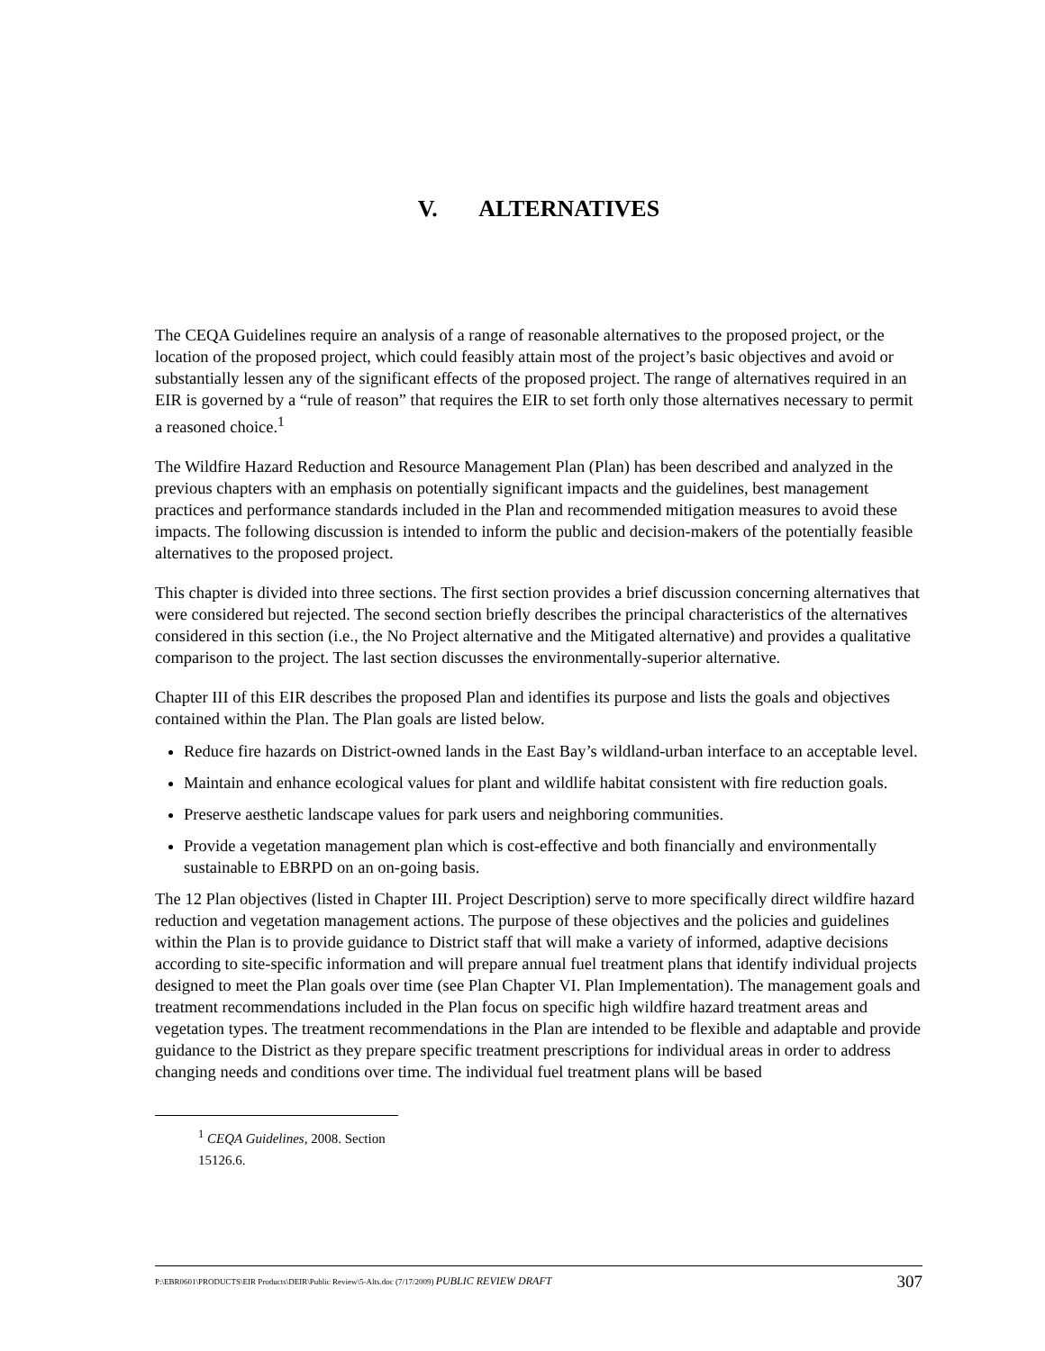V. ALTERNATIVES
The CEQA Guidelines require an analysis of a range of reasonable alternatives to the proposed project, or the location of the proposed project, which could feasibly attain most of the project’s basic objectives and avoid or substantially lessen any of the significant effects of the proposed project. The range of alternatives required in an EIR is governed by a “rule of reason” that requires the EIR to set forth only those alternatives necessary to permit a reasoned choice.<sup>1</sup>
The Wildfire Hazard Reduction and Resource Management Plan (Plan) has been described and analyzed in the previous chapters with an emphasis on potentially significant impacts and the guidelines, best management practices and performance standards included in the Plan and recommended mitigation measures to avoid these impacts. The following discussion is intended to inform the public and decision-makers of the potentially feasible alternatives to the proposed project.
This chapter is divided into three sections. The first section provides a brief discussion concerning alternatives that were considered but rejected. The second section briefly describes the principal characteristics of the alternatives considered in this section (i.e., the No Project alternative and the Mitigated alternative) and provides a qualitative comparison to the project. The last section discusses the environmentally-superior alternative.
Chapter III of this EIR describes the proposed Plan and identifies its purpose and lists the goals and objectives contained within the Plan. The Plan goals are listed below.
Reduce fire hazards on District-owned lands in the East Bay’s wildland-urban interface to an acceptable level.
Maintain and enhance ecological values for plant and wildlife habitat consistent with fire reduction goals.
Preserve aesthetic landscape values for park users and neighboring communities.
Provide a vegetation management plan which is cost-effective and both financially and environmentally sustainable to EBRPD on an on-going basis.
The 12 Plan objectives (listed in Chapter III. Project Description) serve to more specifically direct wildfire hazard reduction and vegetation management actions. The purpose of these objectives and the policies and guidelines within the Plan is to provide guidance to District staff that will make a variety of informed, adaptive decisions according to site-specific information and will prepare annual fuel treatment plans that identify individual projects designed to meet the Plan goals over time (see Plan Chapter VI. Plan Implementation). The management goals and treatment recommendations included in the Plan focus on specific high wildfire hazard treatment areas and vegetation types. The treatment recommendations in the Plan are intended to be flexible and adaptable and provide guidance to the District as they prepare specific treatment prescriptions for individual areas in order to address changing needs and conditions over time. The individual fuel treatment plans will be based
<sup>1</sup> CEQA Guidelines, 2008. Section 15126.6.
P:\EBR0601\PRODUCTS\EIR Products\DEIR\Public Review\5-Alts.doc (7/17/2009) PUBLIC REVIEW DRAFT 307